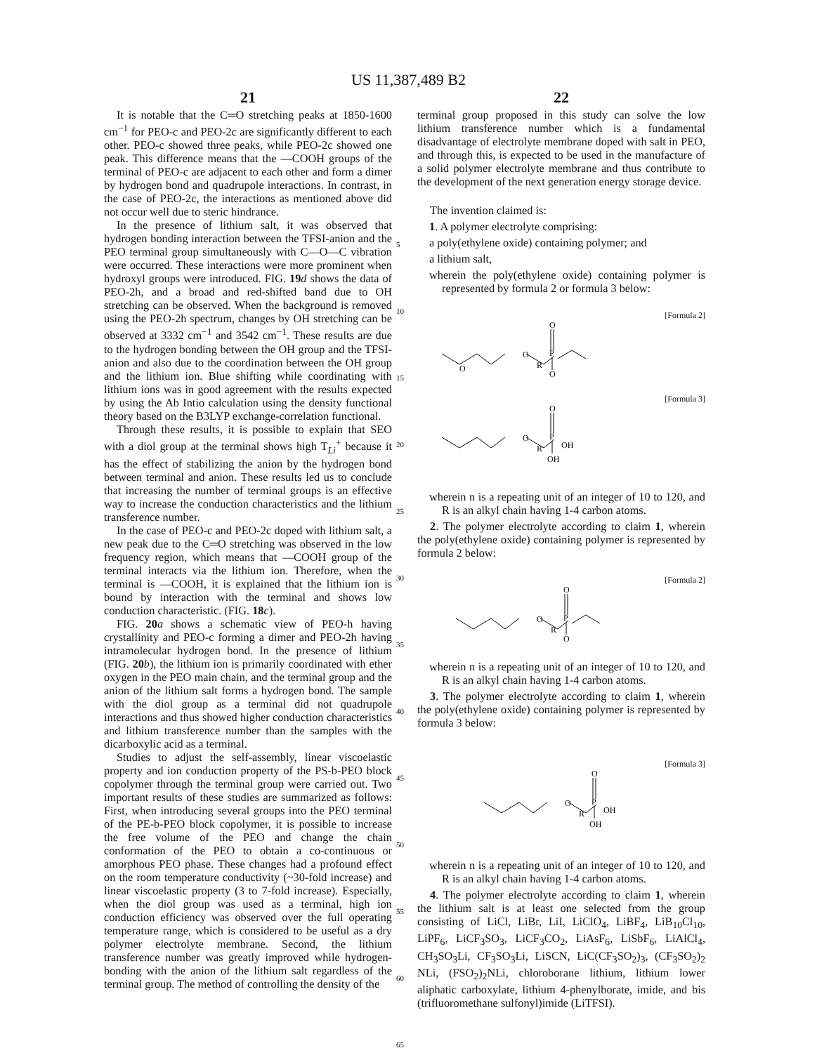US 11,387,489 B2
21
It is notable that the C═O stretching peaks at 1850-1600 cm<sup>−1</sup> for PEO-c and PEO-2c are significantly different to each other. PEO-c showed three peaks, while PEO-2c showed one peak. This difference means that the —COOH groups of the terminal of PEO-c are adjacent to each other and form a dimer by hydrogen bond and quadrupole interactions. In contrast, in the case of PEO-2c, the interactions as mentioned above did not occur well due to steric hindrance.
In the presence of lithium salt, it was observed that hydrogen bonding interaction between the TFSI-anion and the PEO terminal group simultaneously with C—O—C vibration were occurred. These interactions were more prominent when hydroxyl groups were introduced. FIG. 19 d shows the data of PEO-2h, and a broad and red-shifted band due to OH stretching can be observed. When the background is removed using the PEO-2h spectrum, changes by OH stretching can be observed at 3332 cm<sup>−1</sup> and 3542 cm<sup>−1</sup>. These results are due to the hydrogen bonding between the OH group and the TFSI-anion and also due to the coordination between the OH group and the lithium ion. Blue shifting while coordinating with lithium ions was in good agreement with the results expected by using the Ab Intio calculation using the density functional theory based on the B3LYP exchange-correlation functional.
Through these results, it is possible to explain that SEO with a diol group at the terminal shows high T<sub>Li</sub><sup>+</sup> because it has the effect of stabilizing the anion by the hydrogen bond between terminal and anion. These results led us to conclude that increasing the number of terminal groups is an effective way to increase the conduction characteristics and the lithium transference number.
In the case of PEO-c and PEO-2c doped with lithium salt, a new peak due to the C═O stretching was observed in the low frequency region, which means that —COOH group of the terminal interacts via the lithium ion. Therefore, when the terminal is —COOH, it is explained that the lithium ion is bound by interaction with the terminal and shows low conduction characteristic. (FIG. 18 c).
FIG. 20 a shows a schematic view of PEO-h having crystallinity and PEO-c forming a dimer and PEO-2h having intramolecular hydrogen bond. In the presence of lithium (FIG. 20 b), the lithium ion is primarily coordinated with ether oxygen in the PEO main chain, and the terminal group and the anion of the lithium salt forms a hydrogen bond. The sample with the diol group as a terminal did not quadrupole interactions and thus showed higher conduction characteristics and lithium transference number than the samples with the dicarboxylic acid as a terminal.
Studies to adjust the self-assembly, linear viscoelastic property and ion conduction property of the PS-b-PEO block copolymer through the terminal group were carried out. Two important results of these studies are summarized as follows: First, when introducing several groups into the PEO terminal of the PE-b-PEO block copolymer, it is possible to increase the free volume of the PEO and change the chain conformation of the PEO to obtain a co-continuous or amorphous PEO phase. These changes had a profound effect on the room temperature conductivity (~30-fold increase) and linear viscoelastic property (3 to 7-fold increase). Especially, when the diol group was used as a terminal, high ion conduction efficiency was observed over the full operating temperature range, which is considered to be useful as a dry polymer electrolyte membrane. Second, the lithium transference number was greatly improved while hydrogen-bonding with the anion of the lithium salt regardless of the terminal group. The method of controlling the density of the
5
10
15
20
25
30
35
40
45
50
55
60
65
22
terminal group proposed in this study can solve the low lithium transference number which is a fundamental disadvantage of electrolyte membrane doped with salt in PEO, and through this, is expected to be used in the manufacture of a solid polymer electrolyte membrane and thus contribute to the development of the next generation energy storage device.
The invention claimed is:
1. A polymer electrolyte comprising:
a poly(ethylene oxide) containing polymer; and
a lithium salt,
wherein the poly(ethylene oxide) containing polymer is represented by formula 2 or formula 3 below:
[Formula 2]
O
R
P
O
O
O
[Formula 3]
O
R
P
O
OH
OH
wherein n is a repeating unit of an integer of 10 to 120, and R is an alkyl chain having 1-4 carbon atoms.
2. The polymer electrolyte according to claim 1, wherein the poly(ethylene oxide) containing polymer is represented by formula 2 below:
[Formula 2]
O
R
P
O
O
wherein n is a repeating unit of an integer of 10 to 120, and R is an alkyl chain having 1-4 carbon atoms.
3. The polymer electrolyte according to claim 1, wherein the poly(ethylene oxide) containing polymer is represented by formula 3 below:
[Formula 3]
O
R
P
O
OH
OH
wherein n is a repeating unit of an integer of 10 to 120, and R is an alkyl chain having 1-4 carbon atoms.
4. The polymer electrolyte according to claim 1, wherein the lithium salt is at least one selected from the group consisting of LiCl, LiBr, LiI, LiClO<sub>4</sub>, LiBF<sub>4</sub>, LiB<sub>10</sub>Cl<sub>10</sub>, LiPF<sub>6</sub>, LiCF<sub>3</sub>SO<sub>3</sub>, LiCF<sub>3</sub>CO<sub>2</sub>, LiAsF<sub>6</sub>, LiSbF<sub>6</sub>, LiAlCl<sub>4</sub>, CH<sub>3</sub>SO<sub>3</sub>Li, CF<sub>3</sub>SO<sub>3</sub>Li, LiSCN, LiC(CF<sub>3</sub>SO<sub>2</sub>)<sub>3</sub>, (CF<sub>3</sub>SO<sub>2</sub>)<sub>2</sub> NLi, (FSO<sub>2</sub>)<sub>2</sub>NLi, chloroborane lithium, lithium lower aliphatic carboxylate, lithium 4-phenylborate, imide, and bis (trifluoromethane sulfonyl)imide (LiTFSI).